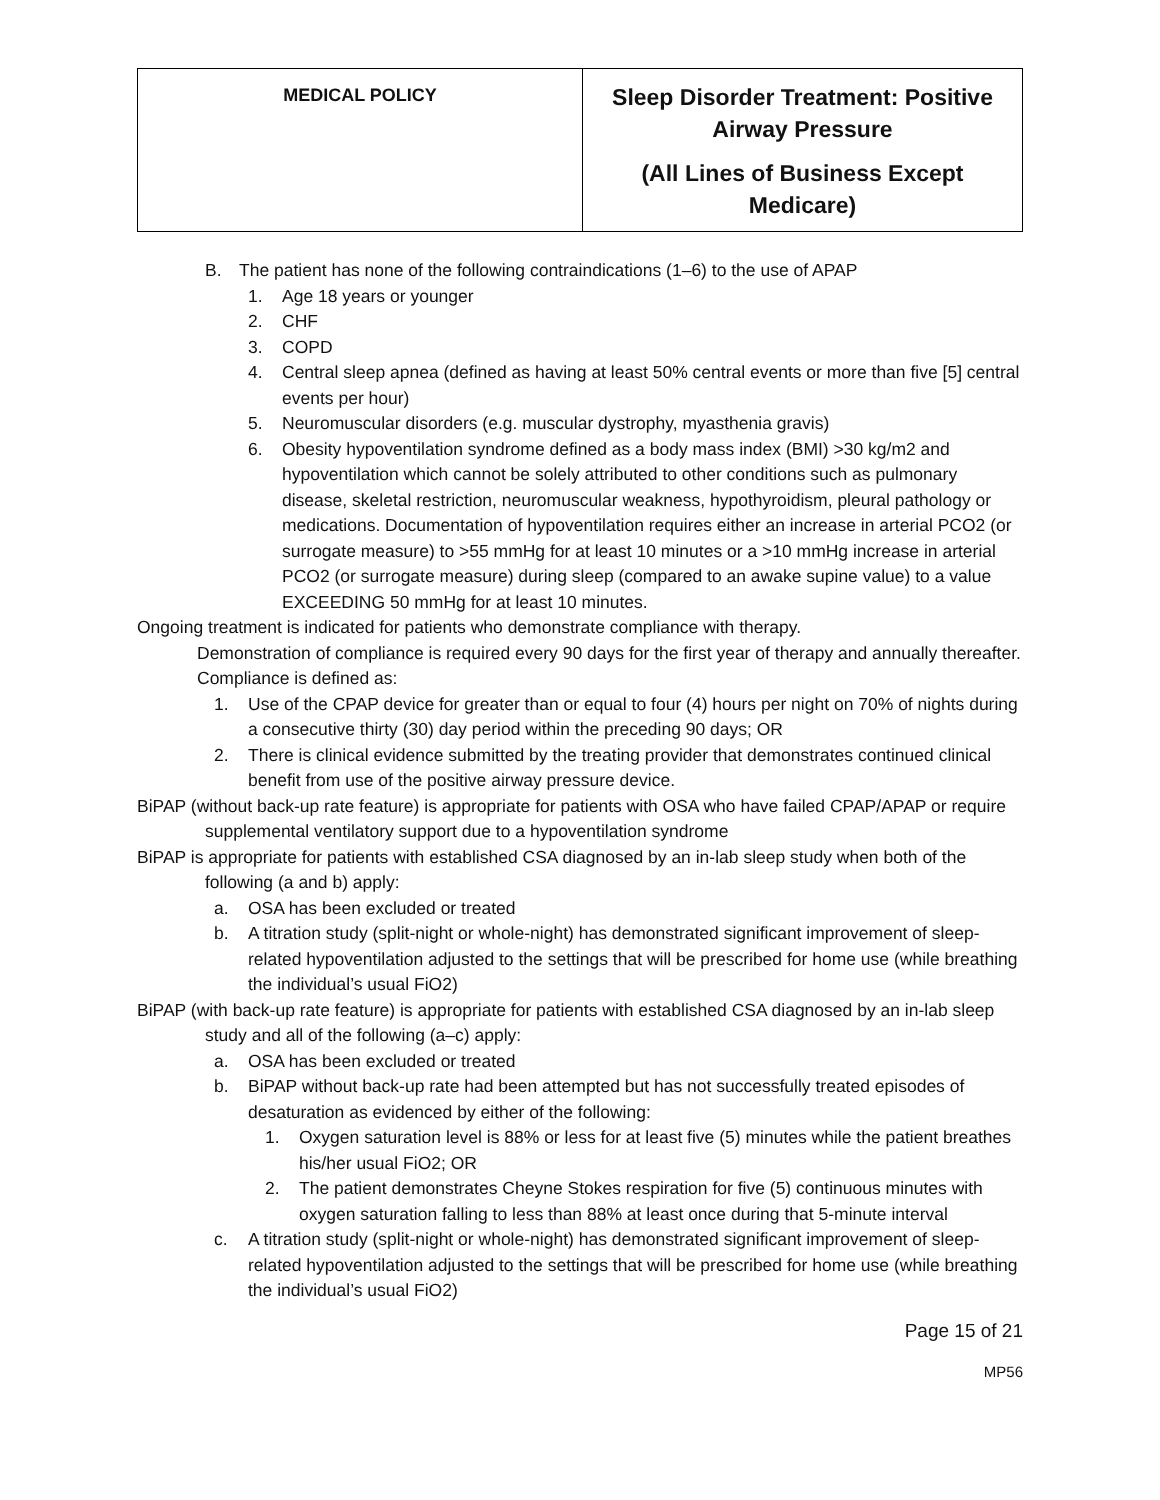| MEDICAL POLICY | Sleep Disorder Treatment: Positive Airway Pressure (All Lines of Business Except Medicare) |
B. The patient has none of the following contraindications (1–6) to the use of APAP
1. Age 18 years or younger
2. CHF
3. COPD
4. Central sleep apnea (defined as having at least 50% central events or more than five [5] central events per hour)
5. Neuromuscular disorders (e.g. muscular dystrophy, myasthenia gravis)
6. Obesity hypoventilation syndrome defined as a body mass index (BMI) >30 kg/m2 and hypoventilation which cannot be solely attributed to other conditions such as pulmonary disease, skeletal restriction, neuromuscular weakness, hypothyroidism, pleural pathology or medications. Documentation of hypoventilation requires either an increase in arterial PCO2 (or surrogate measure) to >55 mmHg for at least 10 minutes or a >10 mmHg increase in arterial PCO2 (or surrogate measure) during sleep (compared to an awake supine value) to a value EXCEEDING 50 mmHg for at least 10 minutes.
Ongoing treatment is indicated for patients who demonstrate compliance with therapy.
Demonstration of compliance is required every 90 days for the first year of therapy and annually thereafter. Compliance is defined as:
1. Use of the CPAP device for greater than or equal to four (4) hours per night on 70% of nights during a consecutive thirty (30) day period within the preceding 90 days; OR
2. There is clinical evidence submitted by the treating provider that demonstrates continued clinical benefit from use of the positive airway pressure device.
BiPAP (without back-up rate feature) is appropriate for patients with OSA who have failed CPAP/APAP or require supplemental ventilatory support due to a hypoventilation syndrome
BiPAP is appropriate for patients with established CSA diagnosed by an in-lab sleep study when both of the following (a and b) apply:
a. OSA has been excluded or treated
b. A titration study (split-night or whole-night) has demonstrated significant improvement of sleep-related hypoventilation adjusted to the settings that will be prescribed for home use (while breathing the individual’s usual FiO2)
BiPAP (with back-up rate feature) is appropriate for patients with established CSA diagnosed by an in-lab sleep study and all of the following (a–c) apply:
a. OSA has been excluded or treated
b. BiPAP without back-up rate had been attempted but has not successfully treated episodes of desaturation as evidenced by either of the following:
1. Oxygen saturation level is 88% or less for at least five (5) minutes while the patient breathes his/her usual FiO2; OR
2. The patient demonstrates Cheyne Stokes respiration for five (5) continuous minutes with oxygen saturation falling to less than 88% at least once during that 5-minute interval
c. A titration study (split-night or whole-night) has demonstrated significant improvement of sleep-related hypoventilation adjusted to the settings that will be prescribed for home use (while breathing the individual’s usual FiO2)
Page 15 of 21
MP56